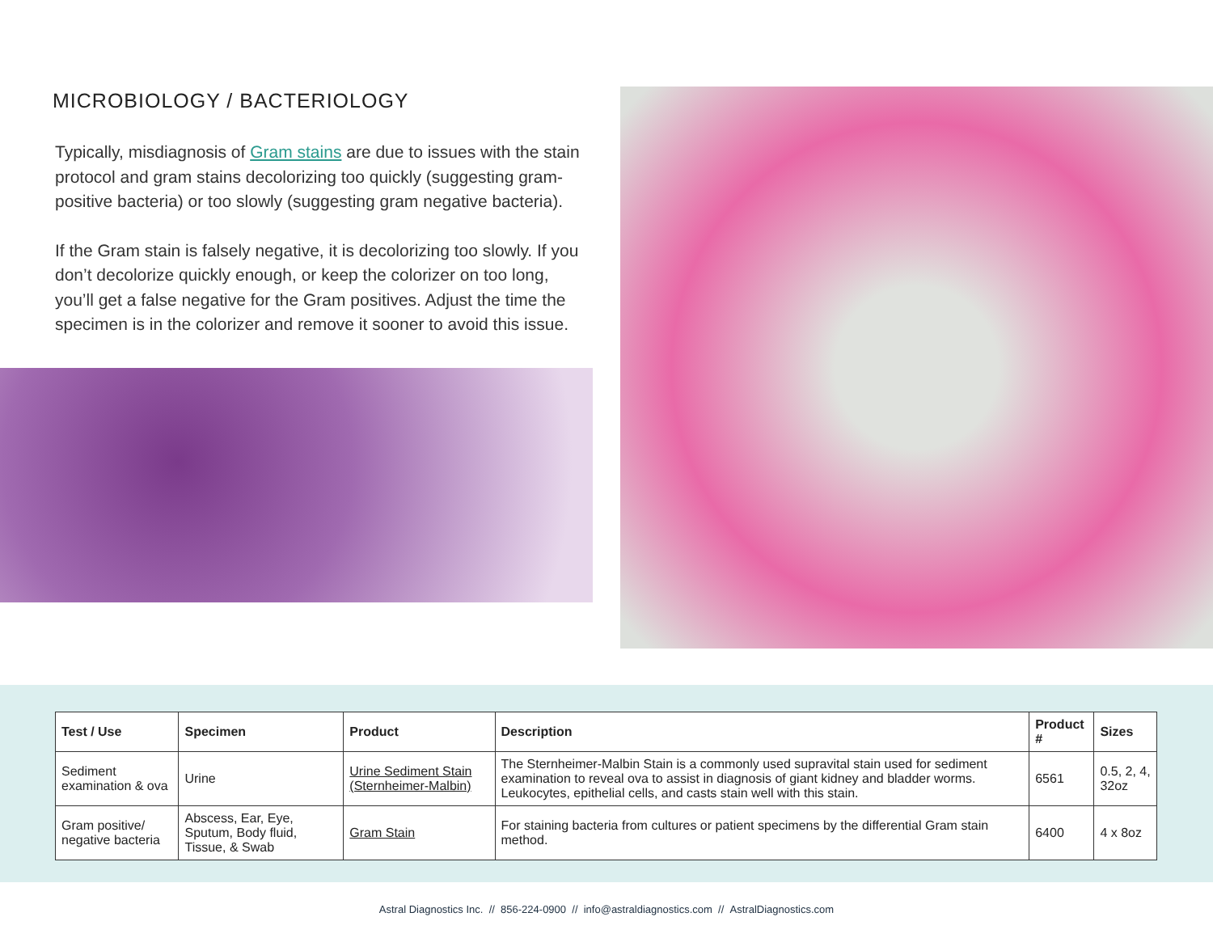MICROBIOLOGY / BACTERIOLOGY
Typically, misdiagnosis of Gram stains are due to issues with the stain protocol and gram stains decolorizing too quickly (suggesting gram-positive bacteria) or too slowly (suggesting gram negative bacteria).
If the Gram stain is falsely negative, it is decolorizing too slowly. If you don’t decolorize quickly enough, or keep the colorizer on too long, you’ll get a false negative for the Gram positives. Adjust the time the specimen is in the colorizer and remove it sooner to avoid this issue.
| Test / Use | Specimen | Product | Description | Product # | Sizes |
| --- | --- | --- | --- | --- | --- |
| Sediment examination & ova | Urine | Urine Sediment Stain (Sternheimer-Malbin) | The Sternheimer-Malbin Stain is a commonly used supravital stain used for sediment examination to reveal ova to assist in diagnosis of giant kidney and bladder worms. Leukocytes, epithelial cells, and casts stain well with this stain. | 6561 | 0.5, 2, 4, 32oz |
| Gram positive/ negative bacteria | Abscess, Ear, Eye, Sputum, Body fluid, Tissue, & Swab | Gram Stain | For staining bacteria from cultures or patient specimens by the differential Gram stain method. | 6400 | 4 x 8oz |
Astral Diagnostics Inc. // 856-224-0900 // info@astraldiagnostics.com // AstralDiagnostics.com